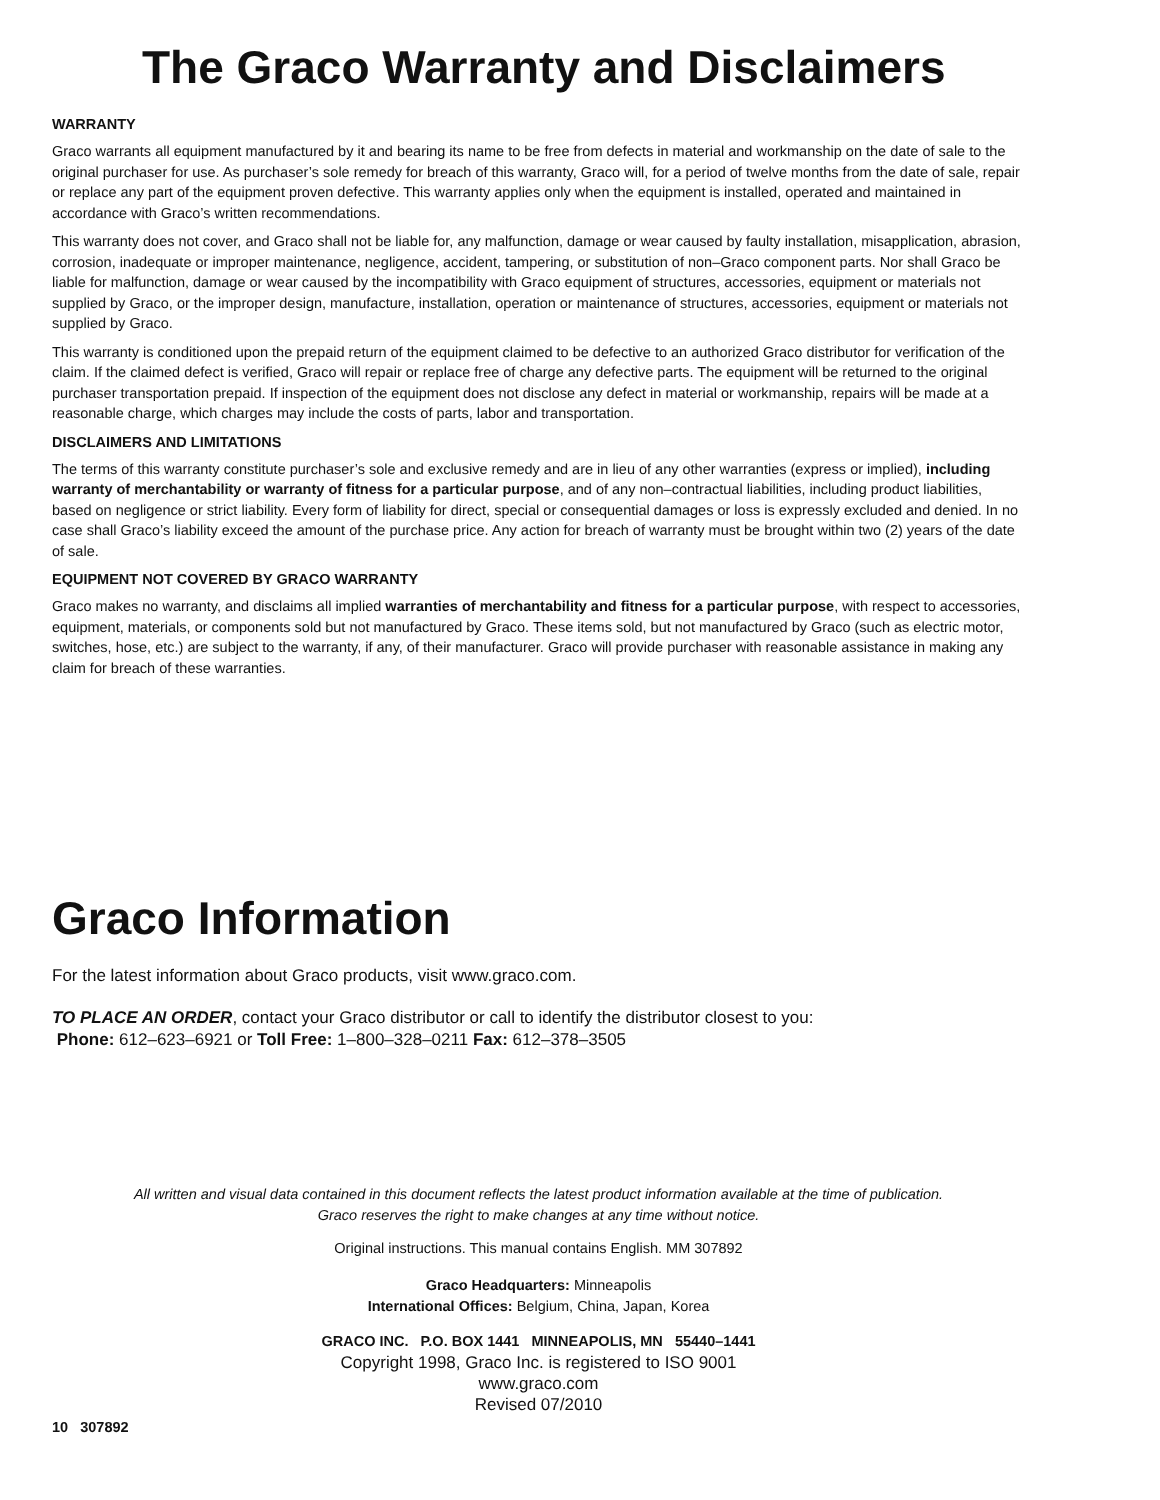The Graco Warranty and Disclaimers
WARRANTY
Graco warrants all equipment manufactured by it and bearing its name to be free from defects in material and workmanship on the date of sale to the original purchaser for use. As purchaser’s sole remedy for breach of this warranty, Graco will, for a period of twelve months from the date of sale, repair or replace any part of the equipment proven defective. This warranty applies only when the equipment is installed, operated and maintained in accordance with Graco’s written recommendations.
This warranty does not cover, and Graco shall not be liable for, any malfunction, damage or wear caused by faulty installation, misapplication, abrasion, corrosion, inadequate or improper maintenance, negligence, accident, tampering, or substitution of non–Graco component parts. Nor shall Graco be liable for malfunction, damage or wear caused by the incompatibility with Graco equipment of structures, accessories, equipment or materials not supplied by Graco, or the improper design, manufacture, installation, operation or maintenance of structures, accessories, equipment or materials not supplied by Graco.
This warranty is conditioned upon the prepaid return of the equipment claimed to be defective to an authorized Graco distributor for verification of the claim. If the claimed defect is verified, Graco will repair or replace free of charge any defective parts. The equipment will be returned to the original purchaser transportation prepaid. If inspection of the equipment does not disclose any defect in material or workmanship, repairs will be made at a reasonable charge, which charges may include the costs of parts, labor and transportation.
DISCLAIMERS AND LIMITATIONS
The terms of this warranty constitute purchaser’s sole and exclusive remedy and are in lieu of any other warranties (express or implied), including warranty of merchantability or warranty of fitness for a particular purpose, and of any non–contractual liabilities, including product liabilities, based on negligence or strict liability. Every form of liability for direct, special or consequential damages or loss is expressly excluded and denied. In no case shall Graco’s liability exceed the amount of the purchase price. Any action for breach of warranty must be brought within two (2) years of the date of sale.
EQUIPMENT NOT COVERED BY GRACO WARRANTY
Graco makes no warranty, and disclaims all implied warranties of merchantability and fitness for a particular purpose, with respect to accessories, equipment, materials, or components sold but not manufactured by Graco. These items sold, but not manufactured by Graco (such as electric motor, switches, hose, etc.) are subject to the warranty, if any, of their manufacturer. Graco will provide purchaser with reasonable assistance in making any claim for breach of these warranties.
Graco Information
For the latest information about Graco products, visit www.graco.com.
TO PLACE AN ORDER, contact your Graco distributor or call to identify the distributor closest to you:
Phone: 612–623–6921 or Toll Free: 1–800–328–0211 Fax: 612–378–3505
All written and visual data contained in this document reflects the latest product information available at the time of publication.
Graco reserves the right to make changes at any time without notice.
Original instructions. This manual contains English. MM 307892
Graco Headquarters: Minneapolis
International Offices: Belgium, China, Japan, Korea
GRACO INC. P.O. BOX 1441 MINNEAPOLIS, MN 55440–1441
Copyright 1998, Graco Inc. is registered to ISO 9001
www.graco.com
Revised 07/2010
10 307892